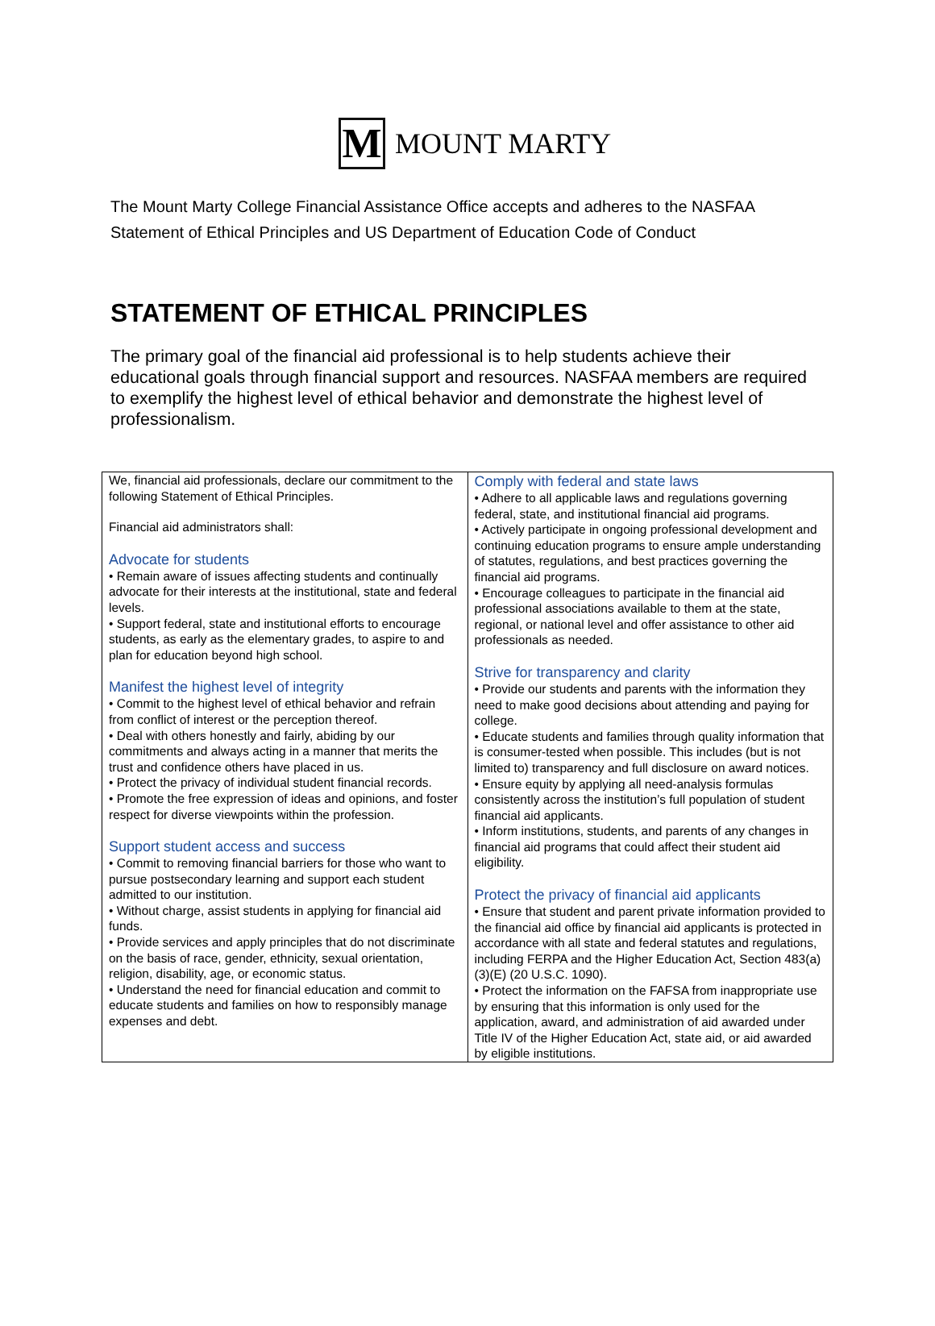M
MOUNT MARTY
The Mount Marty College Financial Assistance Office accepts and adheres to the NASFAA Statement of Ethical Principles and US Department of Education Code of Conduct
STATEMENT OF ETHICAL PRINCIPLES
The primary goal of the financial aid professional is to help students achieve their educational goals through financial support and resources. NASFAA members are required to exemplify the highest level of ethical behavior and demonstrate the highest level of professionalism.
| We, financial aid professionals, declare our commitment to the following Statement of Ethical Principles. Financial aid administrators shall: Advocate for students • Remain aware of issues affecting students and continually advocate for their interests at the institutional, state and federal levels. • Support federal, state and institutional efforts to encourage students, as early as the elementary grades, to aspire to and plan for education beyond high school. Manifest the highest level of integrity • Commit to the highest level of ethical behavior and refrain from conflict of interest or the perception thereof. • Deal with others honestly and fairly, abiding by our commitments and always acting in a manner that merits the trust and confidence others have placed in us. • Protect the privacy of individual student financial records. • Promote the free expression of ideas and opinions, and foster respect for diverse viewpoints within the profession. Support student access and success • Commit to removing financial barriers for those who want to pursue postsecondary learning and support each student admitted to our institution. • Without charge, assist students in applying for financial aid funds. • Provide services and apply principles that do not discriminate on the basis of race, gender, ethnicity, sexual orientation, religion, disability, age, or economic status. • Understand the need for financial education and commit to educate students and families on how to responsibly manage expenses and debt. | Comply with federal and state laws • Adhere to all applicable laws and regulations governing federal, state, and institutional financial aid programs. • Actively participate in ongoing professional development and continuing education programs to ensure ample understanding of statutes, regulations, and best practices governing the financial aid programs. • Encourage colleagues to participate in the financial aid professional associations available to them at the state, regional, or national level and offer assistance to other aid professionals as needed. Strive for transparency and clarity • Provide our students and parents with the information they need to make good decisions about attending and paying for college. • Educate students and families through quality information that is consumer-tested when possible. This includes (but is not limited to) transparency and full disclosure on award notices. • Ensure equity by applying all need-analysis formulas consistently across the institution’s full population of student financial aid applicants. • Inform institutions, students, and parents of any changes in financial aid programs that could affect their student aid eligibility. Protect the privacy of financial aid applicants • Ensure that student and parent private information provided to the financial aid office by financial aid applicants is protected in accordance with all state and federal statutes and regulations, including FERPA and the Higher Education Act, Section 483(a)(3)(E) (20 U.S.C. 1090). • Protect the information on the FAFSA from inappropriate use by ensuring that this information is only used for the application, award, and administration of aid awarded under Title IV of the Higher Education Act, state aid, or aid awarded by eligible institutions. |